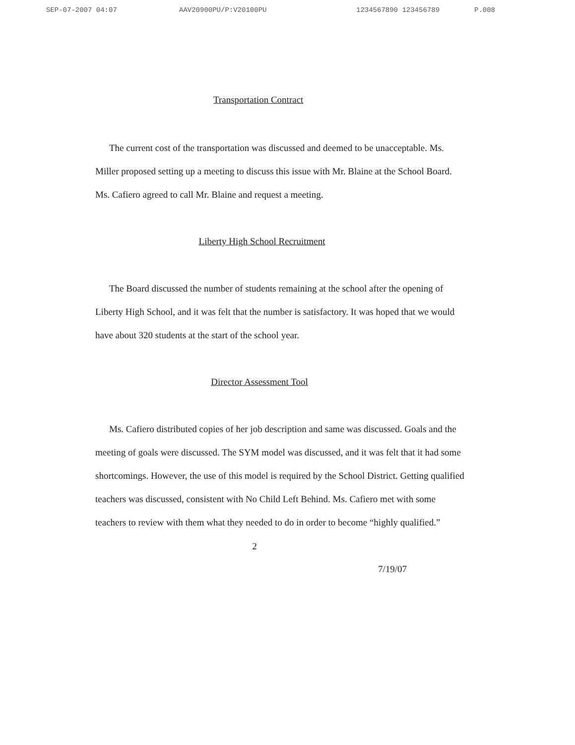SEP-07-2007 04:07 AAV20900PU/P:V20100PU 1234567890 123456789 P.008
Transportation Contract
The current cost of the transportation was discussed and deemed to be unacceptable. Ms. Miller proposed setting up a meeting to discuss this issue with Mr. Blaine at the School Board. Ms. Cafiero agreed to call Mr. Blaine and request a meeting.
Liberty High School Recruitment
The Board discussed the number of students remaining at the school after the opening of Liberty High School, and it was felt that the number is satisfactory. It was hoped that we would have about 320 students at the start of the school year.
Director Assessment Tool
Ms. Cafiero distributed copies of her job description and same was discussed. Goals and the meeting of goals were discussed. The SYM model was discussed, and it was felt that it had some shortcomings. However, the use of this model is required by the School District. Getting qualified teachers was discussed, consistent with No Child Left Behind. Ms. Cafiero met with some teachers to review with them what they needed to do in order to become “highly qualified.”
2
7/19/07